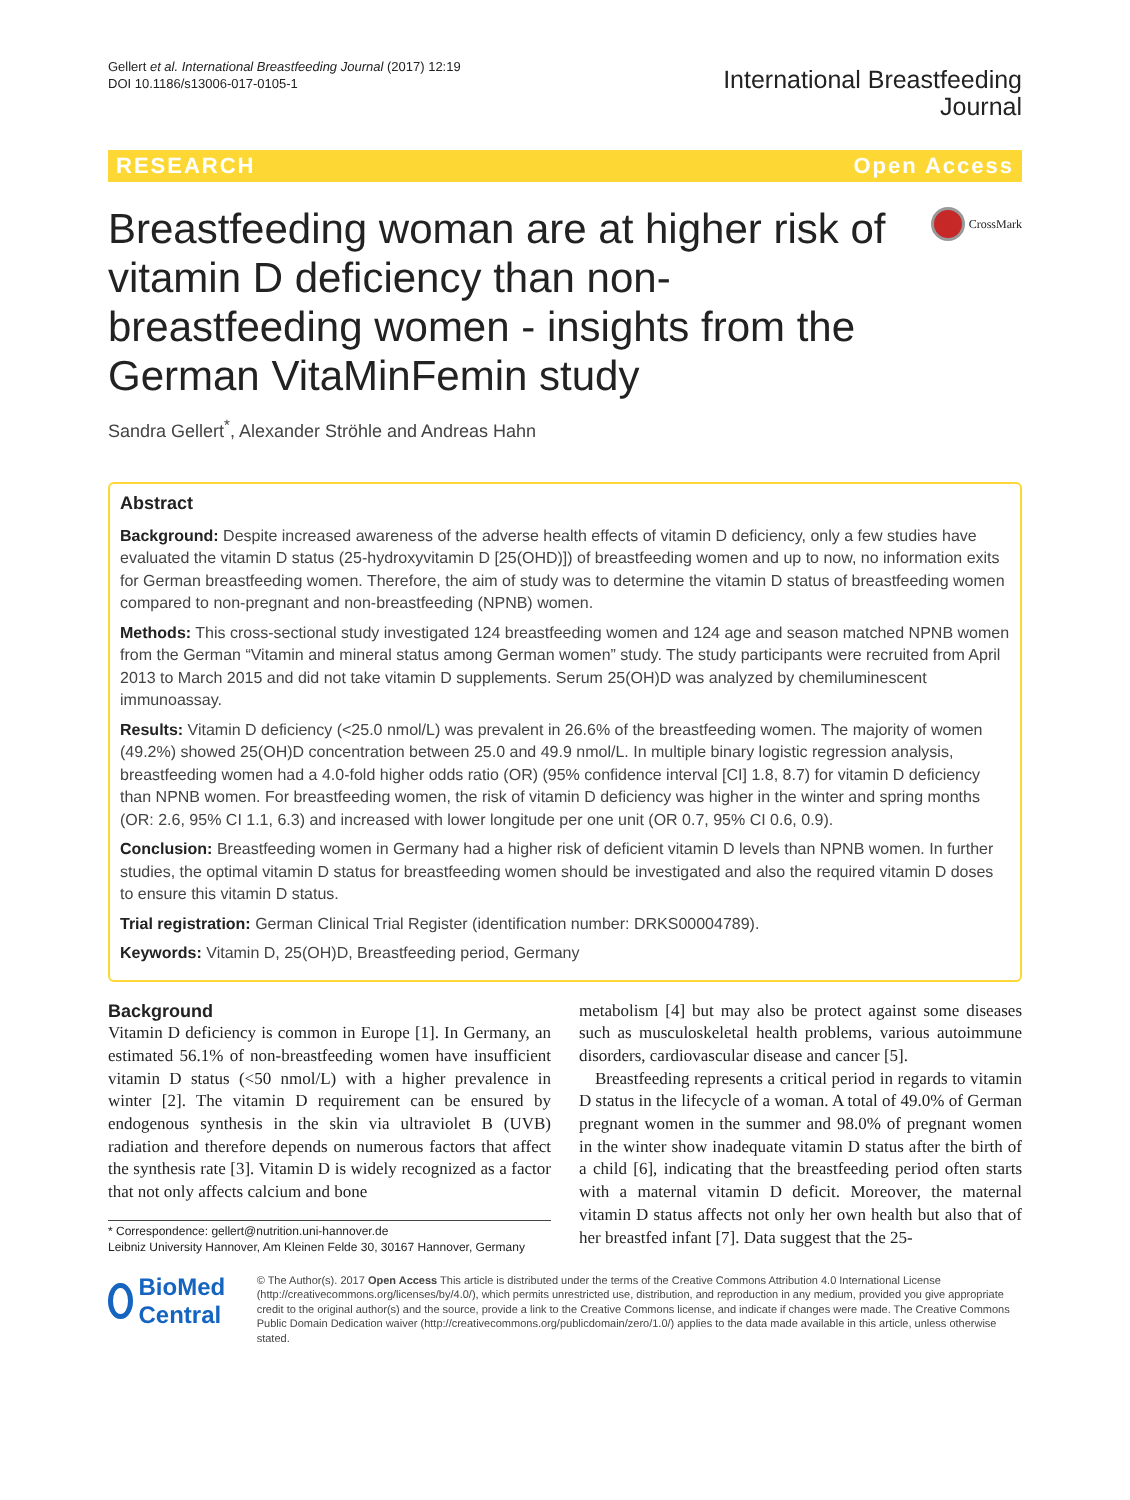Gellert et al. International Breastfeeding Journal (2017) 12:19
DOI 10.1186/s13006-017-0105-1
International Breastfeeding
Journal
RESEARCH Open Access
Breastfeeding woman are at higher risk of vitamin D deficiency than non-breastfeeding women - insights from the German VitaMinFemin study
CrossMark
Sandra Gellert<sup>*</sup>, Alexander Ströhle and Andreas Hahn
Abstract
Background: Despite increased awareness of the adverse health effects of vitamin D deficiency, only a few studies have evaluated the vitamin D status (25-hydroxyvitamin D [25(OHD)]) of breastfeeding women and up to now, no information exits for German breastfeeding women. Therefore, the aim of study was to determine the vitamin D status of breastfeeding women compared to non-pregnant and non-breastfeeding (NPNB) women.
Methods: This cross-sectional study investigated 124 breastfeeding women and 124 age and season matched NPNB women from the German “Vitamin and mineral status among German women” study. The study participants were recruited from April 2013 to March 2015 and did not take vitamin D supplements. Serum 25(OH)D was analyzed by chemiluminescent immunoassay.
Results: Vitamin D deficiency (<25.0 nmol/L) was prevalent in 26.6% of the breastfeeding women. The majority of women (49.2%) showed 25(OH)D concentration between 25.0 and 49.9 nmol/L. In multiple binary logistic regression analysis, breastfeeding women had a 4.0-fold higher odds ratio (OR) (95% confidence interval [CI] 1.8, 8.7) for vitamin D deficiency than NPNB women. For breastfeeding women, the risk of vitamin D deficiency was higher in the winter and spring months (OR: 2.6, 95% CI 1.1, 6.3) and increased with lower longitude per one unit (OR 0.7, 95% CI 0.6, 0.9).
Conclusion: Breastfeeding women in Germany had a higher risk of deficient vitamin D levels than NPNB women. In further studies, the optimal vitamin D status for breastfeeding women should be investigated and also the required vitamin D doses to ensure this vitamin D status.
Trial registration: German Clinical Trial Register (identification number: DRKS00004789).
Keywords: Vitamin D, 25(OH)D, Breastfeeding period, Germany
Background
Vitamin D deficiency is common in Europe [1]. In Germany, an estimated 56.1% of non-breastfeeding women have insufficient vitamin D status (<50 nmol/L) with a higher prevalence in winter [2]. The vitamin D requirement can be ensured by endogenous synthesis in the skin via ultraviolet B (UVB) radiation and therefore depends on numerous factors that affect the synthesis rate [3]. Vitamin D is widely recognized as a factor that not only affects calcium and bone
* Correspondence: gellert@nutrition.uni-hannover.de
Leibniz University Hannover, Am Kleinen Felde 30, 30167 Hannover, Germany
metabolism [4] but may also be protect against some diseases such as musculoskeletal health problems, various autoimmune disorders, cardiovascular disease and cancer [5].
Breastfeeding represents a critical period in regards to vitamin D status in the lifecycle of a woman. A total of 49.0% of German pregnant women in the summer and 98.0% of pregnant women in the winter show inadequate vitamin D status after the birth of a child [6], indicating that the breastfeeding period often starts with a maternal vitamin D deficit. Moreover, the maternal vitamin D status affects not only her own health but also that of her breastfed infant [7]. Data suggest that the 25-
BioMed Central
© The Author(s). 2017 Open Access This article is distributed under the terms of the Creative Commons Attribution 4.0 International License (http://creativecommons.org/licenses/by/4.0/), which permits unrestricted use, distribution, and reproduction in any medium, provided you give appropriate credit to the original author(s) and the source, provide a link to the Creative Commons license, and indicate if changes were made. The Creative Commons Public Domain Dedication waiver (http://creativecommons.org/publicdomain/zero/1.0/) applies to the data made available in this article, unless otherwise stated.